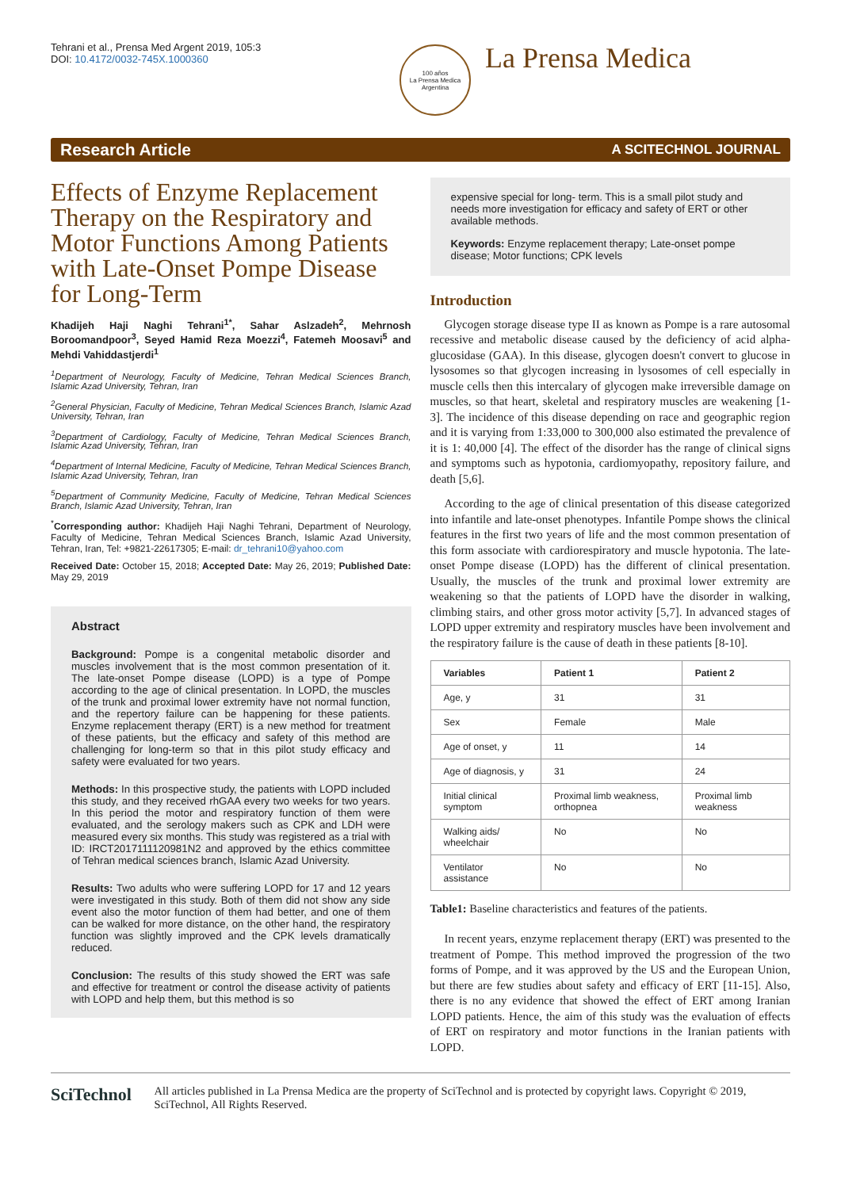Tehrani et al., Prensa Med Argent 2019, 105:3
DOI: 10.4172/0032-745X.1000360
100 años
La Prensa Medica Argentina
La Prensa Medica
Research Article A SCITECHNOL JOURNAL
Effects of Enzyme Replacement Therapy on the Respiratory and Motor Functions Among Patients with Late-Onset Pompe Disease for Long-Term
Khadijeh Haji Naghi Tehrani<sup>1*</sup>, Sahar Aslzadeh<sup>2</sup>, Mehrnosh Boroomandpoor<sup>3</sup>, Seyed Hamid Reza Moezzi<sup>4</sup>, Fatemeh Moosavi<sup>5</sup> and Mehdi Vahiddastjerdi<sup>1</sup>
<sup>1</sup> Department of Neurology, Faculty of Medicine, Tehran Medical Sciences Branch, Islamic Azad University, Tehran, Iran
<sup>2</sup> General Physician, Faculty of Medicine, Tehran Medical Sciences Branch, Islamic Azad University, Tehran, Iran
<sup>3</sup> Department of Cardiology, Faculty of Medicine, Tehran Medical Sciences Branch, Islamic Azad University, Tehran, Iran
<sup>4</sup> Department of Internal Medicine, Faculty of Medicine, Tehran Medical Sciences Branch, Islamic Azad University, Tehran, Iran
<sup>5</sup> Department of Community Medicine, Faculty of Medicine, Tehran Medical Sciences Branch, Islamic Azad University, Tehran, Iran
<sup>*</sup> Corresponding author: Khadijeh Haji Naghi Tehrani, Department of Neurology, Faculty of Medicine, Tehran Medical Sciences Branch, Islamic Azad University, Tehran, Iran, Tel: +9821-22617305; E-mail: dr_tehrani10@yahoo.com
Received Date: October 15, 2018; Accepted Date: May 26, 2019; Published Date: May 29, 2019
Abstract
Background: Pompe is a congenital metabolic disorder and muscles involvement that is the most common presentation of it. The late-onset Pompe disease (LOPD) is a type of Pompe according to the age of clinical presentation. In LOPD, the muscles of the trunk and proximal lower extremity have not normal function, and the repertory failure can be happening for these patients. Enzyme replacement therapy (ERT) is a new method for treatment of these patients, but the efficacy and safety of this method are challenging for long-term so that in this pilot study efficacy and safety were evaluated for two years.
Methods: In this prospective study, the patients with LOPD included this study, and they received rhGAA every two weeks for two years. In this period the motor and respiratory function of them were evaluated, and the serology makers such as CPK and LDH were measured every six months. This study was registered as a trial with ID: IRCT2017111120981N2 and approved by the ethics committee of Tehran medical sciences branch, Islamic Azad University.
Results: Two adults who were suffering LOPD for 17 and 12 years were investigated in this study. Both of them did not show any side event also the motor function of them had better, and one of them can be walked for more distance, on the other hand, the respiratory function was slightly improved and the CPK levels dramatically reduced.
Conclusion: The results of this study showed the ERT was safe and effective for treatment or control the disease activity of patients with LOPD and help them, but this method is so
expensive special for long- term. This is a small pilot study and needs more investigation for efficacy and safety of ERT or other available methods.
Keywords: Enzyme replacement therapy; Late-onset pompe disease; Motor functions; CPK levels
Introduction
Glycogen storage disease type II as known as Pompe is a rare autosomal recessive and metabolic disease caused by the deficiency of acid alpha-glucosidase (GAA). In this disease, glycogen doesn't convert to glucose in lysosomes so that glycogen increasing in lysosomes of cell especially in muscle cells then this intercalary of glycogen make irreversible damage on muscles, so that heart, skeletal and respiratory muscles are weakening [1-3]. The incidence of this disease depending on race and geographic region and it is varying from 1:33,000 to 300,000 also estimated the prevalence of it is 1: 40,000 [4]. The effect of the disorder has the range of clinical signs and symptoms such as hypotonia, cardiomyopathy, repository failure, and death [5,6].
According to the age of clinical presentation of this disease categorized into infantile and late-onset phenotypes. Infantile Pompe shows the clinical features in the first two years of life and the most common presentation of this form associate with cardiorespiratory and muscle hypotonia. The late-onset Pompe disease (LOPD) has the different of clinical presentation. Usually, the muscles of the trunk and proximal lower extremity are weakening so that the patients of LOPD have the disorder in walking, climbing stairs, and other gross motor activity [5,7]. In advanced stages of LOPD upper extremity and respiratory muscles have been involvement and the respiratory failure is the cause of death in these patients [8-10].
| Variables | Patient 1 | Patient 2 |
| --- | --- | --- |
| Age, y | 31 | 31 |
| Sex | Female | Male |
| Age of onset, y | 11 | 14 |
| Age of diagnosis, y | 31 | 24 |
| Initial clinical symptom | Proximal limb weakness, orthopnea | Proximal limb weakness |
| Walking aids/ wheelchair | No | No |
| Ventilator assistance | No | No |
Table1: Baseline characteristics and features of the patients.
In recent years, enzyme replacement therapy (ERT) was presented to the treatment of Pompe. This method improved the progression of the two forms of Pompe, and it was approved by the US and the European Union, but there are few studies about safety and efficacy of ERT [11-15]. Also, there is no any evidence that showed the effect of ERT among Iranian LOPD patients. Hence, the aim of this study was the evaluation of effects of ERT on respiratory and motor functions in the Iranian patients with LOPD.
SciTechnol
All articles published in La Prensa Medica are the property of SciTechnol and is protected by copyright laws. Copyright © 2019, SciTechnol, All Rights Reserved.